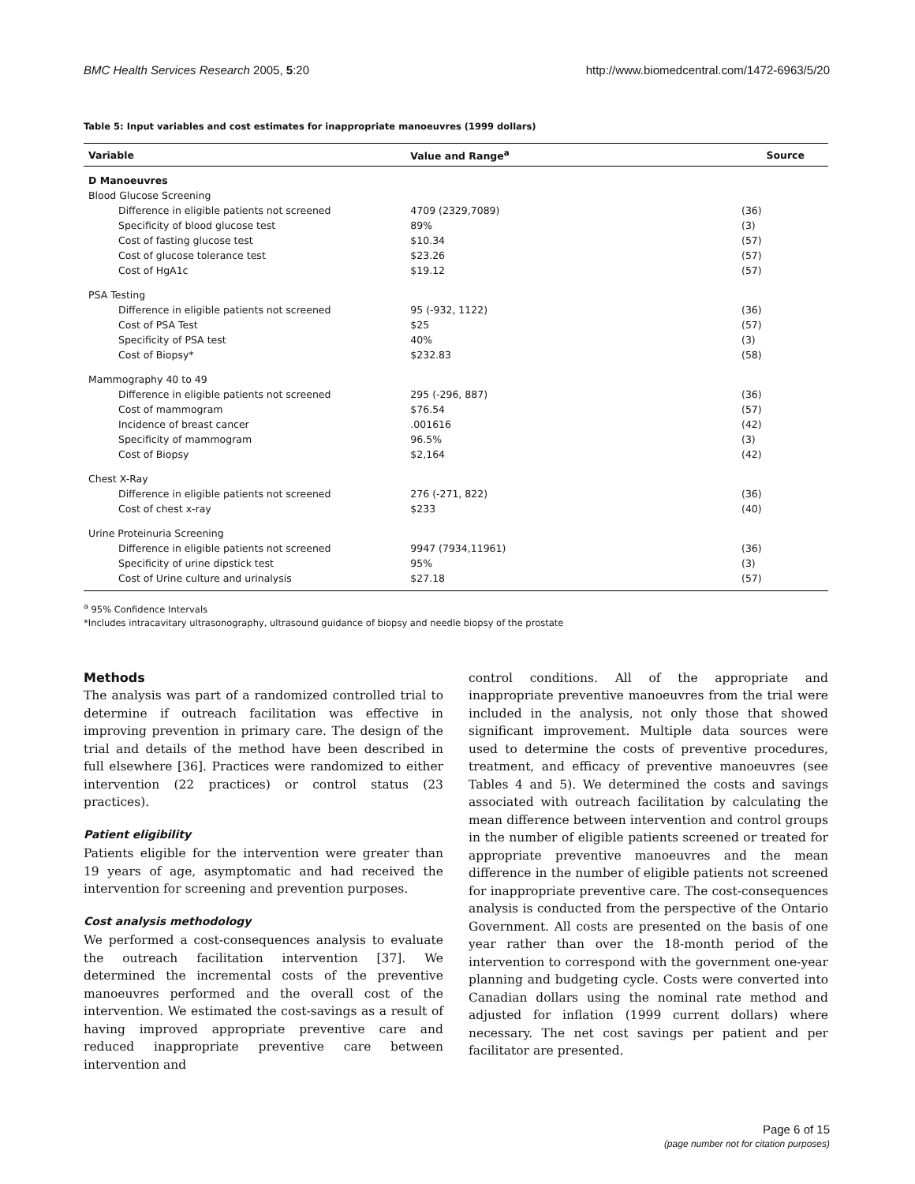BMC Health Services Research 2005, 5:20 http://www.biomedcentral.com/1472-6963/5/20
Table 5: Input variables and cost estimates for inappropriate manoeuvres (1999 dollars)
| Variable | Value and Range<sup>a</sup> | Source |
| --- | --- | --- |
| D Manoeuvres | | |
| Blood Glucose Screening | | |
| Difference in eligible patients not screened | 4709 (2329,7089) | (36) |
| Specificity of blood glucose test | 89% | (3) |
| Cost of fasting glucose test | $10.34 | (57) |
| Cost of glucose tolerance test | $23.26 | (57) |
| Cost of HgA1c | $19.12 | (57) |
| PSA Testing | | |
| Difference in eligible patients not screened | 95 (-932, 1122) | (36) |
| Cost of PSA Test | $25 | (57) |
| Specificity of PSA test | 40% | (3) |
| Cost of Biopsy* | $232.83 | (58) |
| Mammography 40 to 49 | | |
| Difference in eligible patients not screened | 295 (-296, 887) | (36) |
| Cost of mammogram | $76.54 | (57) |
| Incidence of breast cancer | .001616 | (42) |
| Specificity of mammogram | 96.5% | (3) |
| Cost of Biopsy | $2,164 | (42) |
| Chest X-Ray | | |
| Difference in eligible patients not screened | 276 (-271, 822) | (36) |
| Cost of chest x-ray | $233 | (40) |
| Urine Proteinuria Screening | | |
| Difference in eligible patients not screened | 9947 (7934,11961) | (36) |
| Specificity of urine dipstick test | 95% | (3) |
| Cost of Urine culture and urinalysis | $27.18 | (57) |
<sup>a</sup> 95% Confidence Intervals
*Includes intracavitary ultrasonography, ultrasound guidance of biopsy and needle biopsy of the prostate
Methods
The analysis was part of a randomized controlled trial to determine if outreach facilitation was effective in improving prevention in primary care. The design of the trial and details of the method have been described in full elsewhere [36]. Practices were randomized to either intervention (22 practices) or control status (23 practices).
Patient eligibility
Patients eligible for the intervention were greater than 19 years of age, asymptomatic and had received the intervention for screening and prevention purposes.
Cost analysis methodology
We performed a cost-consequences analysis to evaluate the outreach facilitation intervention [37]. We determined the incremental costs of the preventive manoeuvres performed and the overall cost of the intervention. We estimated the cost-savings as a result of having improved appropriate preventive care and reduced inappropriate preventive care between intervention and
control conditions. All of the appropriate and inappropriate preventive manoeuvres from the trial were included in the analysis, not only those that showed significant improvement. Multiple data sources were used to determine the costs of preventive procedures, treatment, and efficacy of preventive manoeuvres (see Tables 4 and 5). We determined the costs and savings associated with outreach facilitation by calculating the mean difference between intervention and control groups in the number of eligible patients screened or treated for appropriate preventive manoeuvres and the mean difference in the number of eligible patients not screened for inappropriate preventive care. The cost-consequences analysis is conducted from the perspective of the Ontario Government. All costs are presented on the basis of one year rather than over the 18-month period of the intervention to correspond with the government one-year planning and budgeting cycle. Costs were converted into Canadian dollars using the nominal rate method and adjusted for inflation (1999 current dollars) where necessary. The net cost savings per patient and per facilitator are presented.
Page 6 of 15
(page number not for citation purposes)